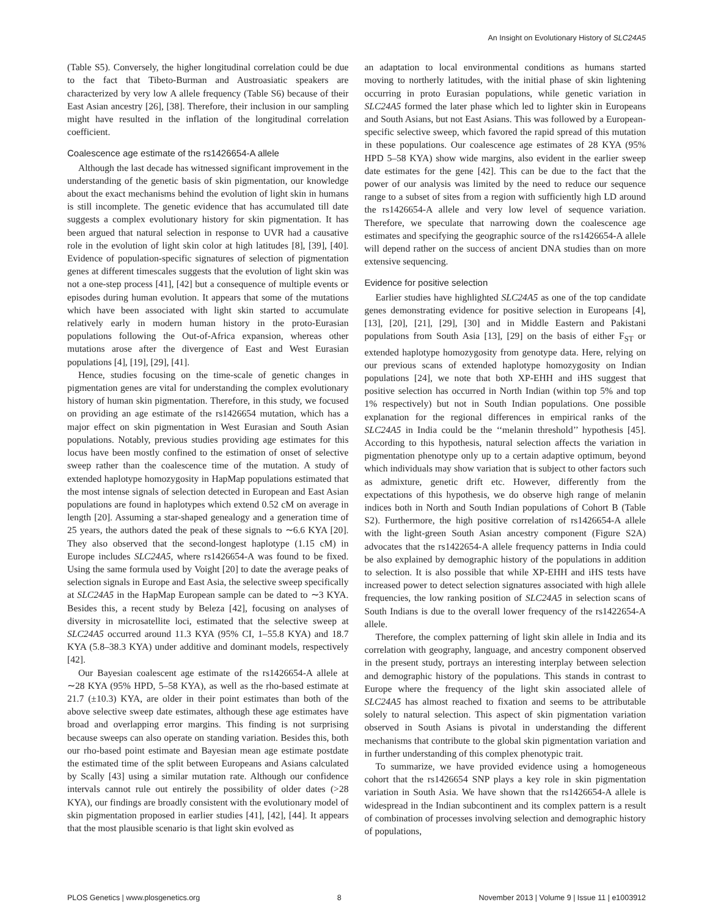An Insight on Evolutionary History of SLC24A5
(Table S5). Conversely, the higher longitudinal correlation could be due to the fact that Tibeto-Burman and Austroasiatic speakers are characterized by very low A allele frequency (Table S6) because of their East Asian ancestry [26], [38]. Therefore, their inclusion in our sampling might have resulted in the inflation of the longitudinal correlation coefficient.
Coalescence age estimate of the rs1426654-A allele
Although the last decade has witnessed significant improvement in the understanding of the genetic basis of skin pigmentation, our knowledge about the exact mechanisms behind the evolution of light skin in humans is still incomplete. The genetic evidence that has accumulated till date suggests a complex evolutionary history for skin pigmentation. It has been argued that natural selection in response to UVR had a causative role in the evolution of light skin color at high latitudes [8], [39], [40]. Evidence of population-specific signatures of selection of pigmentation genes at different timescales suggests that the evolution of light skin was not a one-step process [41], [42] but a consequence of multiple events or episodes during human evolution. It appears that some of the mutations which have been associated with light skin started to accumulate relatively early in modern human history in the proto-Eurasian populations following the Out-of-Africa expansion, whereas other mutations arose after the divergence of East and West Eurasian populations [4], [19], [29], [41].
Hence, studies focusing on the time-scale of genetic changes in pigmentation genes are vital for understanding the complex evolutionary history of human skin pigmentation. Therefore, in this study, we focused on providing an age estimate of the rs1426654 mutation, which has a major effect on skin pigmentation in West Eurasian and South Asian populations. Notably, previous studies providing age estimates for this locus have been mostly confined to the estimation of onset of selective sweep rather than the coalescence time of the mutation. A study of extended haplotype homozygosity in HapMap populations estimated that the most intense signals of selection detected in European and East Asian populations are found in haplotypes which extend 0.52 cM on average in length [20]. Assuming a star-shaped genealogy and a generation time of 25 years, the authors dated the peak of these signals to ∼6.6 KYA [20]. They also observed that the second-longest haplotype (1.15 cM) in Europe includes SLC24A5, where rs1426654-A was found to be fixed. Using the same formula used by Voight [20] to date the average peaks of selection signals in Europe and East Asia, the selective sweep specifically at SLC24A5 in the HapMap European sample can be dated to ∼3 KYA. Besides this, a recent study by Beleza [42], focusing on analyses of diversity in microsatellite loci, estimated that the selective sweep at SLC24A5 occurred around 11.3 KYA (95% CI, 1–55.8 KYA) and 18.7 KYA (5.8–38.3 KYA) under additive and dominant models, respectively [42].
Our Bayesian coalescent age estimate of the rs1426654-A allele at ∼28 KYA (95% HPD, 5–58 KYA), as well as the rho-based estimate at 21.7 (±10.3) KYA, are older in their point estimates than both of the above selective sweep date estimates, although these age estimates have broad and overlapping error margins. This finding is not surprising because sweeps can also operate on standing variation. Besides this, both our rho-based point estimate and Bayesian mean age estimate postdate the estimated time of the split between Europeans and Asians calculated by Scally [43] using a similar mutation rate. Although our confidence intervals cannot rule out entirely the possibility of older dates (>28 KYA), our findings are broadly consistent with the evolutionary model of skin pigmentation proposed in earlier studies [41], [42], [44]. It appears that the most plausible scenario is that light skin evolved as
an adaptation to local environmental conditions as humans started moving to northerly latitudes, with the initial phase of skin lightening occurring in proto Eurasian populations, while genetic variation in SLC24A5 formed the later phase which led to lighter skin in Europeans and South Asians, but not East Asians. This was followed by a European-specific selective sweep, which favored the rapid spread of this mutation in these populations. Our coalescence age estimates of 28 KYA (95% HPD 5–58 KYA) show wide margins, also evident in the earlier sweep date estimates for the gene [42]. This can be due to the fact that the power of our analysis was limited by the need to reduce our sequence range to a subset of sites from a region with sufficiently high LD around the rs1426654-A allele and very low level of sequence variation. Therefore, we speculate that narrowing down the coalescence age estimates and specifying the geographic source of the rs1426654-A allele will depend rather on the success of ancient DNA studies than on more extensive sequencing.
Evidence for positive selection
Earlier studies have highlighted SLC24A5 as one of the top candidate genes demonstrating evidence for positive selection in Europeans [4], [13], [20], [21], [29], [30] and in Middle Eastern and Pakistani populations from South Asia [13], [29] on the basis of either F<sub>ST</sub> or extended haplotype homozygosity from genotype data. Here, relying on our previous scans of extended haplotype homozygosity on Indian populations [24], we note that both XP-EHH and iHS suggest that positive selection has occurred in North Indian (within top 5% and top 1% respectively) but not in South Indian populations. One possible explanation for the regional differences in empirical ranks of the SLC24A5 in India could be the ‘‘melanin threshold’’ hypothesis [45]. According to this hypothesis, natural selection affects the variation in pigmentation phenotype only up to a certain adaptive optimum, beyond which individuals may show variation that is subject to other factors such as admixture, genetic drift etc. However, differently from the expectations of this hypothesis, we do observe high range of melanin indices both in North and South Indian populations of Cohort B (Table S2). Furthermore, the high positive correlation of rs1426654-A allele with the light-green South Asian ancestry component (Figure S2A) advocates that the rs1422654-A allele frequency patterns in India could be also explained by demographic history of the populations in addition to selection. It is also possible that while XP-EHH and iHS tests have increased power to detect selection signatures associated with high allele frequencies, the low ranking position of SLC24A5 in selection scans of South Indians is due to the overall lower frequency of the rs1422654-A allele.
Therefore, the complex patterning of light skin allele in India and its correlation with geography, language, and ancestry component observed in the present study, portrays an interesting interplay between selection and demographic history of the populations. This stands in contrast to Europe where the frequency of the light skin associated allele of SLC24A5 has almost reached to fixation and seems to be attributable solely to natural selection. This aspect of skin pigmentation variation observed in South Asians is pivotal in understanding the different mechanisms that contribute to the global skin pigmentation variation and in further understanding of this complex phenotypic trait.
To summarize, we have provided evidence using a homogeneous cohort that the rs1426654 SNP plays a key role in skin pigmentation variation in South Asia. We have shown that the rs1426654-A allele is widespread in the Indian subcontinent and its complex pattern is a result of combination of processes involving selection and demographic history of populations,
PLOS Genetics | www.plosgenetics.org 8 November 2013 | Volume 9 | Issue 11 | e1003912